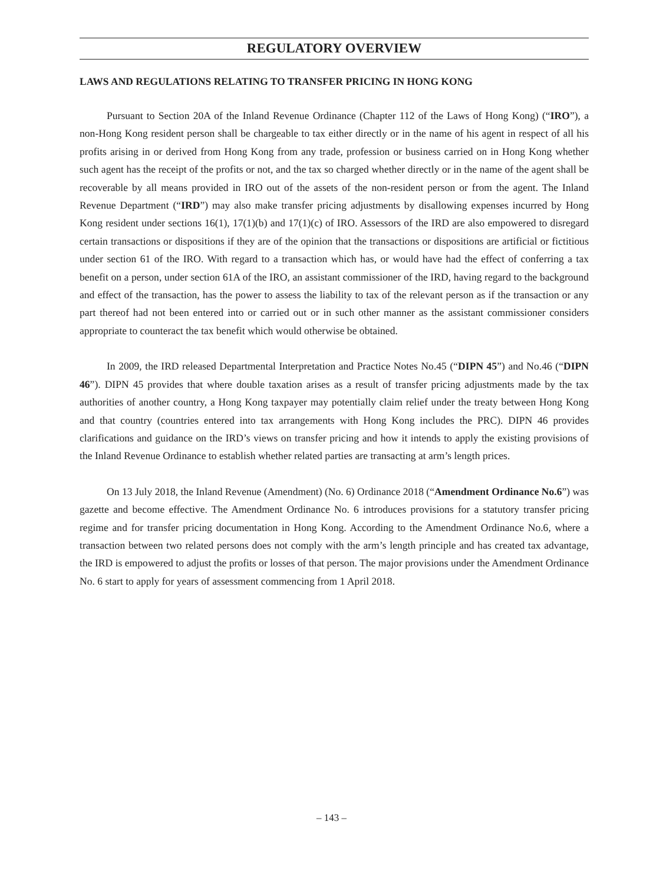REGULATORY OVERVIEW
LAWS AND REGULATIONS RELATING TO TRANSFER PRICING IN HONG KONG
Pursuant to Section 20A of the Inland Revenue Ordinance (Chapter 112 of the Laws of Hong Kong) (“IRO”), a non-Hong Kong resident person shall be chargeable to tax either directly or in the name of his agent in respect of all his profits arising in or derived from Hong Kong from any trade, profession or business carried on in Hong Kong whether such agent has the receipt of the profits or not, and the tax so charged whether directly or in the name of the agent shall be recoverable by all means provided in IRO out of the assets of the non-resident person or from the agent. The Inland Revenue Department (“IRD”) may also make transfer pricing adjustments by disallowing expenses incurred by Hong Kong resident under sections 16(1), 17(1)(b) and 17(1)(c) of IRO. Assessors of the IRD are also empowered to disregard certain transactions or dispositions if they are of the opinion that the transactions or dispositions are artificial or fictitious under section 61 of the IRO. With regard to a transaction which has, or would have had the effect of conferring a tax benefit on a person, under section 61A of the IRO, an assistant commissioner of the IRD, having regard to the background and effect of the transaction, has the power to assess the liability to tax of the relevant person as if the transaction or any part thereof had not been entered into or carried out or in such other manner as the assistant commissioner considers appropriate to counteract the tax benefit which would otherwise be obtained.
In 2009, the IRD released Departmental Interpretation and Practice Notes No.45 (“DIPN 45”) and No.46 (“DIPN 46”). DIPN 45 provides that where double taxation arises as a result of transfer pricing adjustments made by the tax authorities of another country, a Hong Kong taxpayer may potentially claim relief under the treaty between Hong Kong and that country (countries entered into tax arrangements with Hong Kong includes the PRC). DIPN 46 provides clarifications and guidance on the IRD’s views on transfer pricing and how it intends to apply the existing provisions of the Inland Revenue Ordinance to establish whether related parties are transacting at arm’s length prices.
On 13 July 2018, the Inland Revenue (Amendment) (No. 6) Ordinance 2018 (“Amendment Ordinance No.6”) was gazette and become effective. The Amendment Ordinance No. 6 introduces provisions for a statutory transfer pricing regime and for transfer pricing documentation in Hong Kong. According to the Amendment Ordinance No.6, where a transaction between two related persons does not comply with the arm’s length principle and has created tax advantage, the IRD is empowered to adjust the profits or losses of that person. The major provisions under the Amendment Ordinance No. 6 start to apply for years of assessment commencing from 1 April 2018.
– 143 –